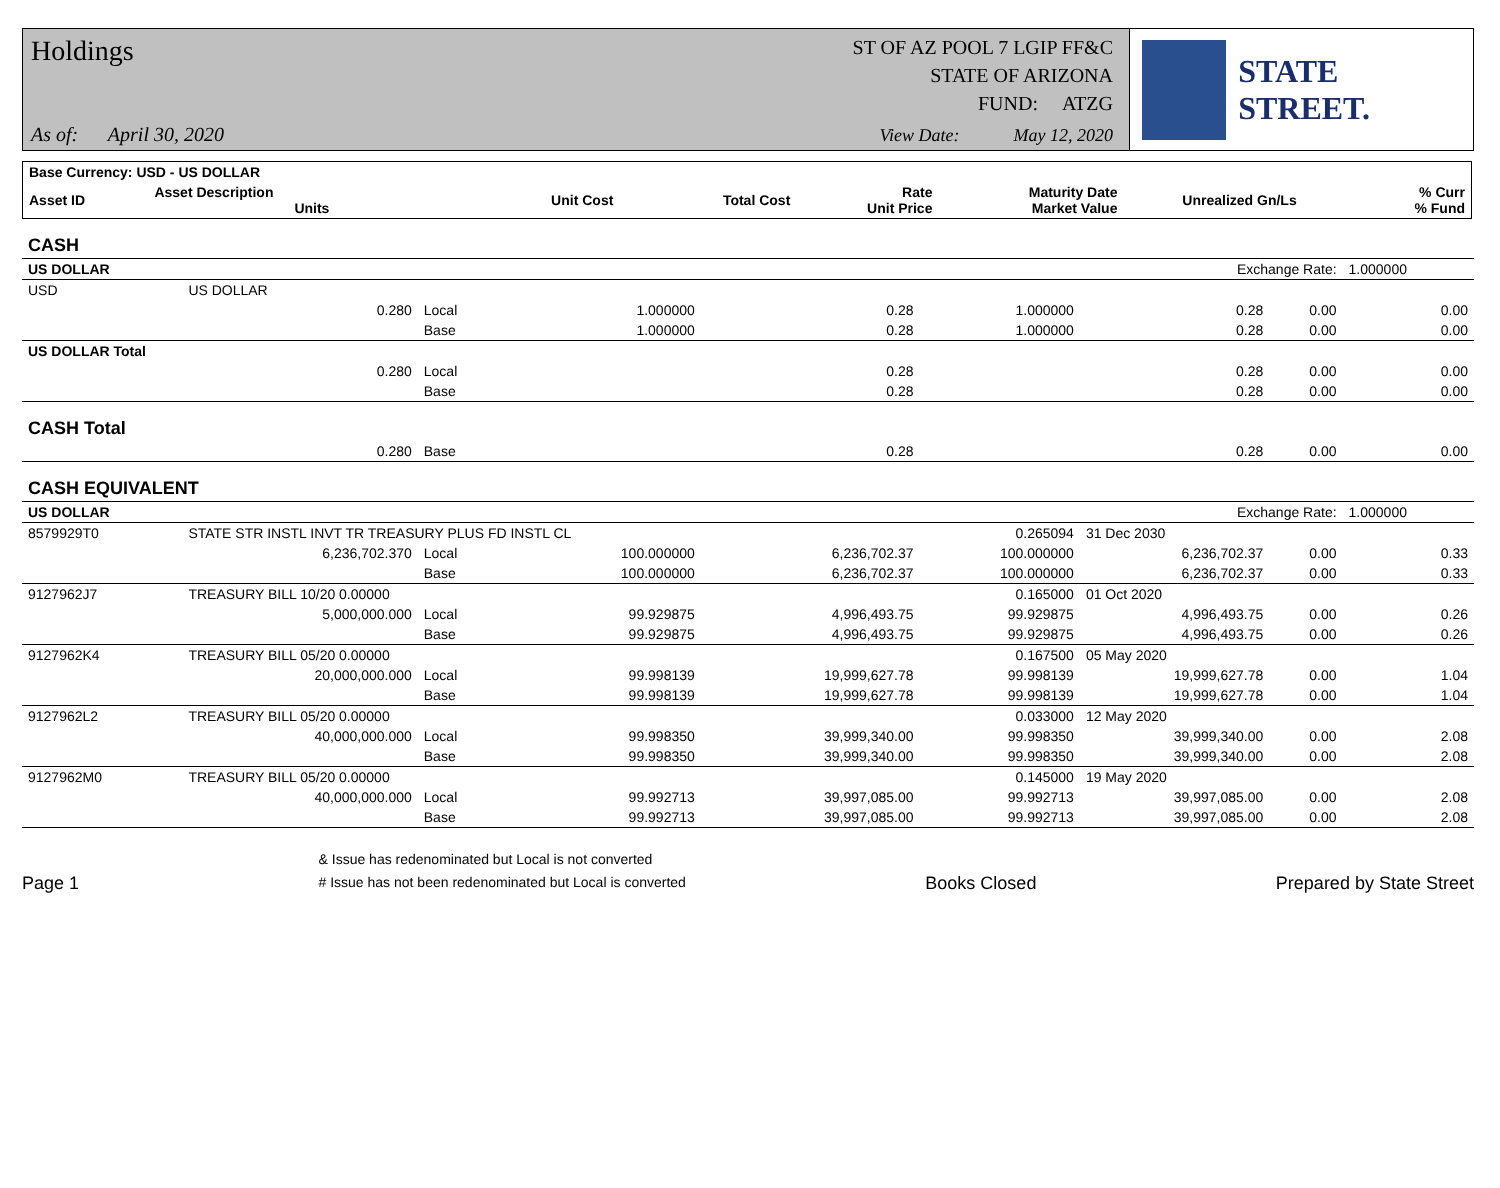Holdings
ST OF AZ POOL 7 LGIP FF&C
STATE OF ARIZONA
FUND: ATZG
As of: April 30, 2020
View Date: May 12, 2020
STATE STREET.
| Base Currency: USD - US DOLLAR | | | | | | | | |
| --- | --- | --- | --- | --- | --- | --- | --- | --- |
| Asset ID | Asset Description Units | | Unit Cost | Total Cost | Rate Unit Price | Maturity Date Market Value | Unrealized Gn/Ls | % Curr % Fund |
| CASH | | | | | | | | |
| US DOLLAR | | | | | | Exchange Rate: | | 1.000000 |
| USD | US DOLLAR | | | | | | | |
| | 0.280 | Local | 1.000000 | 0.28 | 1.000000 | 0.28 | 0.00 | 0.00 |
| | | Base | 1.000000 | 0.28 | 1.000000 | 0.28 | 0.00 | 0.00 |
| US DOLLAR Total | | | | | | | | |
| | 0.280 | Local | | 0.28 | | 0.28 | 0.00 | 0.00 |
| | | Base | | 0.28 | | 0.28 | 0.00 | 0.00 |
| CASH Total | | | | | | | | |
| | 0.280 | Base | | 0.28 | | 0.28 | 0.00 | 0.00 |
| CASH EQUIVALENT | | | | | | | | |
| US DOLLAR | | | | | | Exchange Rate: | | 1.000000 |
| 8579929T0 | STATE STR INSTL INVT TR TREASURY PLUS FD INSTL CL | | | | 0.265094 | 31 Dec 2030 | | |
| | 6,236,702.370 | Local | 100.000000 | 6,236,702.37 | 100.000000 | 6,236,702.37 | 0.00 | 0.33 |
| | | Base | 100.000000 | 6,236,702.37 | 100.000000 | 6,236,702.37 | 0.00 | 0.33 |
| 9127962J7 | TREASURY BILL 10/20 0.00000 | | | | 0.165000 | 01 Oct 2020 | | |
| | 5,000,000.000 | Local | 99.929875 | 4,996,493.75 | 99.929875 | 4,996,493.75 | 0.00 | 0.26 |
| | | Base | 99.929875 | 4,996,493.75 | 99.929875 | 4,996,493.75 | 0.00 | 0.26 |
| 9127962K4 | TREASURY BILL 05/20 0.00000 | | | | 0.167500 | 05 May 2020 | | |
| | 20,000,000.000 | Local | 99.998139 | 19,999,627.78 | 99.998139 | 19,999,627.78 | 0.00 | 1.04 |
| | | Base | 99.998139 | 19,999,627.78 | 99.998139 | 19,999,627.78 | 0.00 | 1.04 |
| 9127962L2 | TREASURY BILL 05/20 0.00000 | | | | 0.033000 | 12 May 2020 | | |
| | 40,000,000.000 | Local | 99.998350 | 39,999,340.00 | 99.998350 | 39,999,340.00 | 0.00 | 2.08 |
| | | Base | 99.998350 | 39,999,340.00 | 99.998350 | 39,999,340.00 | 0.00 | 2.08 |
| 9127962M0 | TREASURY BILL 05/20 0.00000 | | | | 0.145000 | 19 May 2020 | | |
| | 40,000,000.000 | Local | 99.992713 | 39,997,085.00 | 99.992713 | 39,997,085.00 | 0.00 | 2.08 |
| | | Base | 99.992713 | 39,997,085.00 | 99.992713 | 39,997,085.00 | 0.00 | 2.08 |
Page 1
& Issue has redenominated but Local is not converted
# Issue has not been redenominated but Local is converted
Books Closed
Prepared by State Street